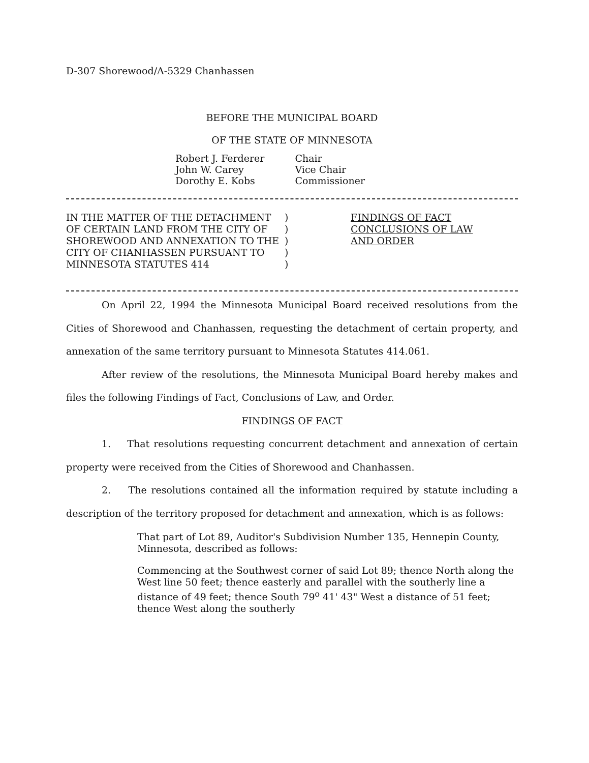D-307 Shorewood/A-5329 Chanhassen
BEFORE THE MUNICIPAL BOARD
OF THE STATE OF MINNESOTA
| Robert J. Ferderer | Chair |
| John W. Carey | Vice Chair |
| Dorothy E. Kobs | Commissioner |
IN THE MATTER OF THE DETACHMENT
OF CERTAIN LAND FROM THE CITY OF
SHOREWOOD AND ANNEXATION TO THE
CITY OF CHANHASSEN PURSUANT TO
MINNESOTA STATUTES 414
)
)
)
)
)
FINDINGS OF FACT
CONCLUSIONS OF LAW
AND ORDER
On April 22, 1994 the Minnesota Municipal Board received resolutions from the Cities of Shorewood and Chanhassen, requesting the detachment of certain property, and annexation of the same territory pursuant to Minnesota Statutes 414.061.
After review of the resolutions, the Minnesota Municipal Board hereby makes and files the following Findings of Fact, Conclusions of Law, and Order.
FINDINGS OF FACT
1. That resolutions requesting concurrent detachment and annexation of certain property were received from the Cities of Shorewood and Chanhassen.
2. The resolutions contained all the information required by statute including a description of the territory proposed for detachment and annexation, which is as follows:
That part of Lot 89, Auditor's Subdivision Number 135, Hennepin County, Minnesota, described as follows:
Commencing at the Southwest corner of said Lot 89; thence North along the West line 50 feet; thence easterly and parallel with the southerly line a distance of 49 feet; thence South 79<sup>o</sup> 41' 43" West a distance of 51 feet; thence West along the southerly